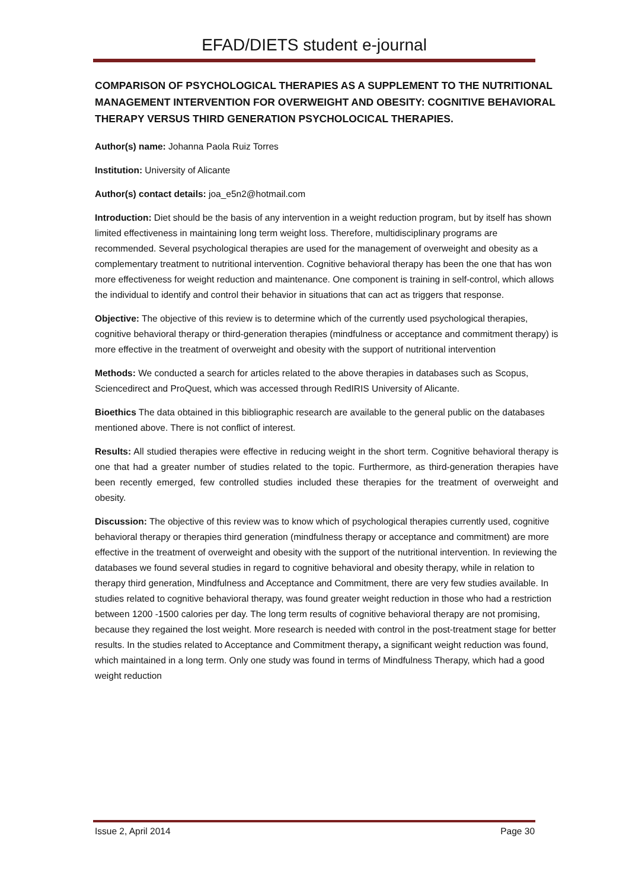EFAD/DIETS student e-journal
COMPARISON OF PSYCHOLOGICAL THERAPIES AS A SUPPLEMENT TO THE NUTRITIONAL MANAGEMENT INTERVENTION FOR OVERWEIGHT AND OBESITY: COGNITIVE BEHAVIORAL THERAPY VERSUS THIRD GENERATION PSYCHOLOCICAL THERAPIES.
Author(s) name: Johanna Paola Ruiz Torres
Institution: University of Alicante
Author(s) contact details: joa_e5n2@hotmail.com
Introduction: Diet should be the basis of any intervention in a weight reduction program, but by itself has shown limited effectiveness in maintaining long term weight loss. Therefore, multidisciplinary programs are recommended. Several psychological therapies are used for the management of overweight and obesity as a complementary treatment to nutritional intervention. Cognitive behavioral therapy has been the one that has won more effectiveness for weight reduction and maintenance. One component is training in self-control, which allows the individual to identify and control their behavior in situations that can act as triggers that response.
Objective: The objective of this review is to determine which of the currently used psychological therapies, cognitive behavioral therapy or third-generation therapies (mindfulness or acceptance and commitment therapy) is more effective in the treatment of overweight and obesity with the support of nutritional intervention
Methods: We conducted a search for articles related to the above therapies in databases such as Scopus, Sciencedirect and ProQuest, which was accessed through RedIRIS University of Alicante.
Bioethics The data obtained in this bibliographic research are available to the general public on the databases mentioned above. There is not conflict of interest.
Results: All studied therapies were effective in reducing weight in the short term. Cognitive behavioral therapy is one that had a greater number of studies related to the topic. Furthermore, as third-generation therapies have been recently emerged, few controlled studies included these therapies for the treatment of overweight and obesity.
Discussion: The objective of this review was to know which of psychological therapies currently used, cognitive behavioral therapy or therapies third generation (mindfulness therapy or acceptance and commitment) are more effective in the treatment of overweight and obesity with the support of the nutritional intervention. In reviewing the databases we found several studies in regard to cognitive behavioral and obesity therapy, while in relation to therapy third generation, Mindfulness and Acceptance and Commitment, there are very few studies available. In studies related to cognitive behavioral therapy, was found greater weight reduction in those who had a restriction between 1200 -1500 calories per day. The long term results of cognitive behavioral therapy are not promising, because they regained the lost weight. More research is needed with control in the post-treatment stage for better results. In the studies related to Acceptance and Commitment therapy, a significant weight reduction was found, which maintained in a long term. Only one study was found in terms of Mindfulness Therapy, which had a good weight reduction
Issue 2, April 2014 Page 30